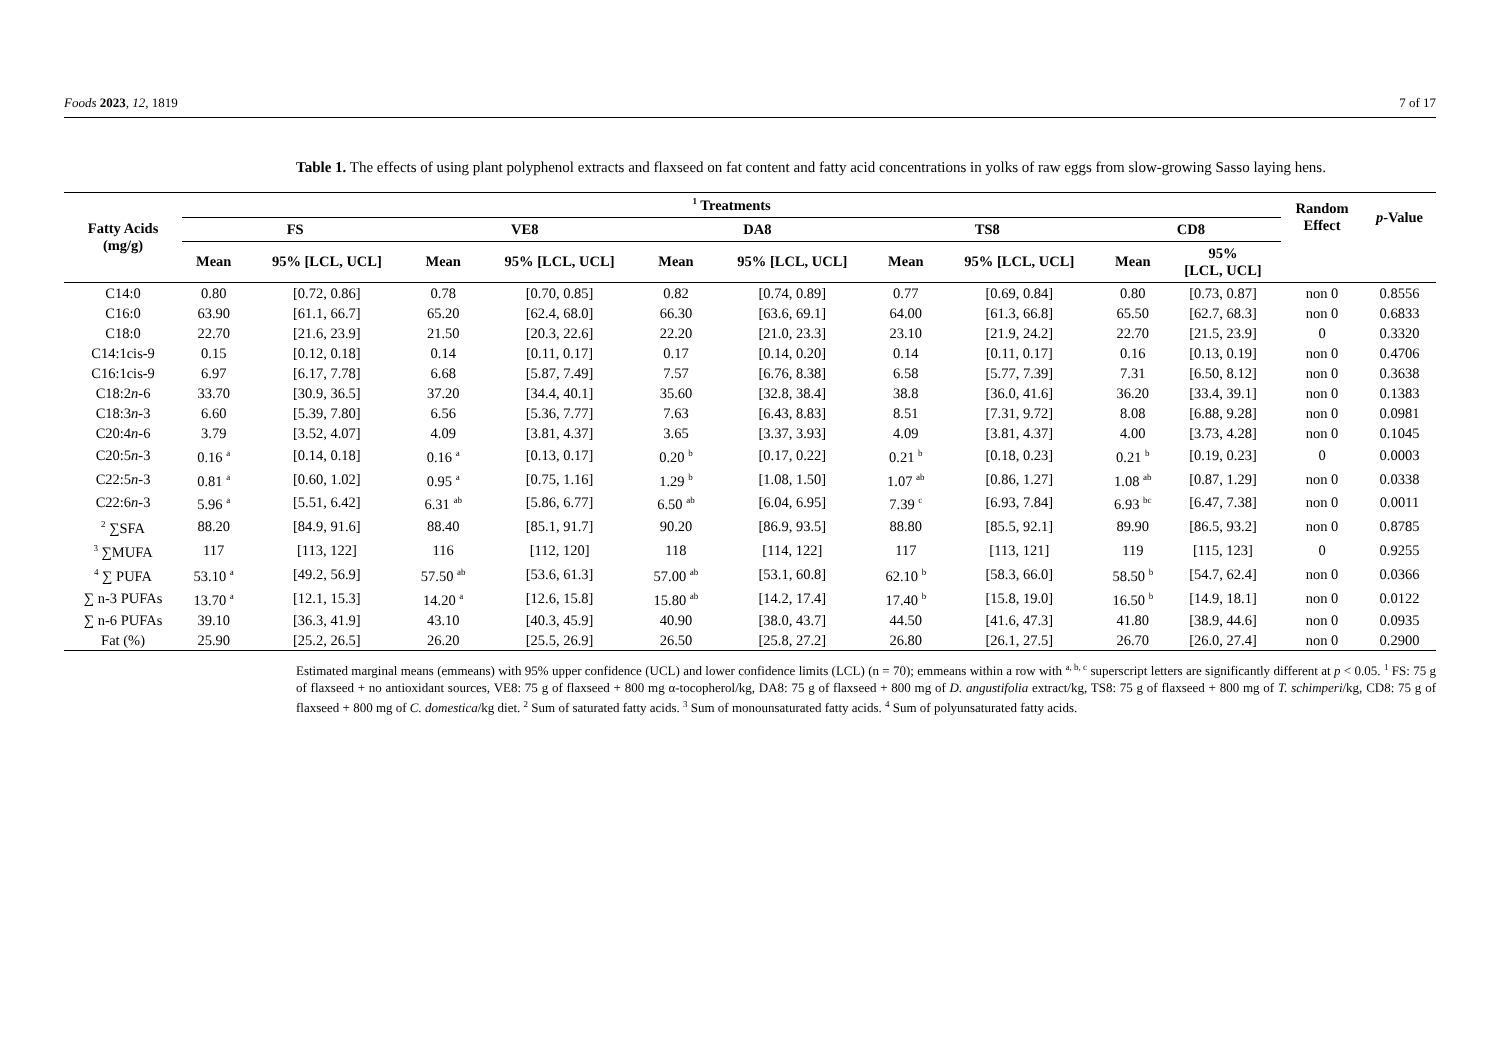Foods 2023, 12, 1819 7 of 17
Table 1. The effects of using plant polyphenol extracts and flaxseed on fat content and fatty acid concentrations in yolks of raw eggs from slow-growing Sasso laying hens.
| Fatty Acids (mg/g) | <sup>1</sup> Treatments | | | | | | | | | | Random Effect | p -Value |
| --- | --- | --- | --- | --- | --- | --- | --- | --- | --- | --- | --- | --- |
| | FS | | VE8 | | DA8 | | TS8 | | CD8 | | | |
| | Mean | 95% [LCL, UCL] | Mean | 95% [LCL, UCL] | Mean | 95% [LCL, UCL] | Mean | 95% [LCL, UCL] | Mean | 95% [LCL, UCL] | | |
| C14:0 | 0.80 | [0.72, 0.86] | 0.78 | [0.70, 0.85] | 0.82 | [0.74, 0.89] | 0.77 | [0.69, 0.84] | 0.80 | [0.73, 0.87] | non 0 | 0.8556 |
| C16:0 | 63.90 | [61.1, 66.7] | 65.20 | [62.4, 68.0] | 66.30 | [63.6, 69.1] | 64.00 | [61.3, 66.8] | 65.50 | [62.7, 68.3] | non 0 | 0.6833 |
| C18:0 | 22.70 | [21.6, 23.9] | 21.50 | [20.3, 22.6] | 22.20 | [21.0, 23.3] | 23.10 | [21.9, 24.2] | 22.70 | [21.5, 23.9] | 0 | 0.3320 |
| C14:1cis-9 | 0.15 | [0.12, 0.18] | 0.14 | [0.11, 0.17] | 0.17 | [0.14, 0.20] | 0.14 | [0.11, 0.17] | 0.16 | [0.13, 0.19] | non 0 | 0.4706 |
| C16:1cis-9 | 6.97 | [6.17, 7.78] | 6.68 | [5.87, 7.49] | 7.57 | [6.76, 8.38] | 6.58 | [5.77, 7.39] | 7.31 | [6.50, 8.12] | non 0 | 0.3638 |
| C18:2 n -6 | 33.70 | [30.9, 36.5] | 37.20 | [34.4, 40.1] | 35.60 | [32.8, 38.4] | 38.8 | [36.0, 41.6] | 36.20 | [33.4, 39.1] | non 0 | 0.1383 |
| C18:3 n -3 | 6.60 | [5.39, 7.80] | 6.56 | [5.36, 7.77] | 7.63 | [6.43, 8.83] | 8.51 | [7.31, 9.72] | 8.08 | [6.88, 9.28] | non 0 | 0.0981 |
| C20:4 n -6 | 3.79 | [3.52, 4.07] | 4.09 | [3.81, 4.37] | 3.65 | [3.37, 3.93] | 4.09 | [3.81, 4.37] | 4.00 | [3.73, 4.28] | non 0 | 0.1045 |
| C20:5 n -3 | 0.16 <sup>a</sup> | [0.14, 0.18] | 0.16 <sup>a</sup> | [0.13, 0.17] | 0.20 <sup>b</sup> | [0.17, 0.22] | 0.21 <sup>b</sup> | [0.18, 0.23] | 0.21 <sup>b</sup> | [0.19, 0.23] | 0 | 0.0003 |
| C22:5 n -3 | 0.81 <sup>a</sup> | [0.60, 1.02] | 0.95 <sup>a</sup> | [0.75, 1.16] | 1.29 <sup>b</sup> | [1.08, 1.50] | 1.07 <sup>ab</sup> | [0.86, 1.27] | 1.08 <sup>ab</sup> | [0.87, 1.29] | non 0 | 0.0338 |
| C22:6 n -3 | 5.96 <sup>a</sup> | [5.51, 6.42] | 6.31 <sup>ab</sup> | [5.86, 6.77] | 6.50 <sup>ab</sup> | [6.04, 6.95] | 7.39 <sup>c</sup> | [6.93, 7.84] | 6.93 <sup>bc</sup> | [6.47, 7.38] | non 0 | 0.0011 |
| <sup>2</sup> ∑SFA | 88.20 | [84.9, 91.6] | 88.40 | [85.1, 91.7] | 90.20 | [86.9, 93.5] | 88.80 | [85.5, 92.1] | 89.90 | [86.5, 93.2] | non 0 | 0.8785 |
| <sup>3</sup> ∑MUFA | 117 | [113, 122] | 116 | [112, 120] | 118 | [114, 122] | 117 | [113, 121] | 119 | [115, 123] | 0 | 0.9255 |
| <sup>4</sup> ∑ PUFA | 53.10 <sup>a</sup> | [49.2, 56.9] | 57.50 <sup>ab</sup> | [53.6, 61.3] | 57.00 <sup>ab</sup> | [53.1, 60.8] | 62.10 <sup>b</sup> | [58.3, 66.0] | 58.50 <sup>b</sup> | [54.7, 62.4] | non 0 | 0.0366 |
| ∑ n-3 PUFAs | 13.70 <sup>a</sup> | [12.1, 15.3] | 14.20 <sup>a</sup> | [12.6, 15.8] | 15.80 <sup>ab</sup> | [14.2, 17.4] | 17.40 <sup>b</sup> | [15.8, 19.0] | 16.50 <sup>b</sup> | [14.9, 18.1] | non 0 | 0.0122 |
| ∑ n-6 PUFAs | 39.10 | [36.3, 41.9] | 43.10 | [40.3, 45.9] | 40.90 | [38.0, 43.7] | 44.50 | [41.6, 47.3] | 41.80 | [38.9, 44.6] | non 0 | 0.0935 |
| Fat (%) | 25.90 | [25.2, 26.5] | 26.20 | [25.5, 26.9] | 26.50 | [25.8, 27.2] | 26.80 | [26.1, 27.5] | 26.70 | [26.0, 27.4] | non 0 | 0.2900 |
Estimated marginal means (emmeans) with 95% upper confidence (UCL) and lower confidence limits (LCL) (n = 70); emmeans within a row with <sup>a, b, c</sup> superscript letters are significantly different at p < 0.05. <sup>1</sup> FS: 75 g of flaxseed + no antioxidant sources, VE8: 75 g of flaxseed + 800 mg α-tocopherol/kg, DA8: 75 g of flaxseed + 800 mg of D. angustifolia extract/kg, TS8: 75 g of flaxseed + 800 mg of T. schimperi/kg, CD8: 75 g of flaxseed + 800 mg of C. domestica/kg diet. <sup>2</sup> Sum of saturated fatty acids. <sup>3</sup> Sum of monounsaturated fatty acids. <sup>4</sup> Sum of polyunsaturated fatty acids.